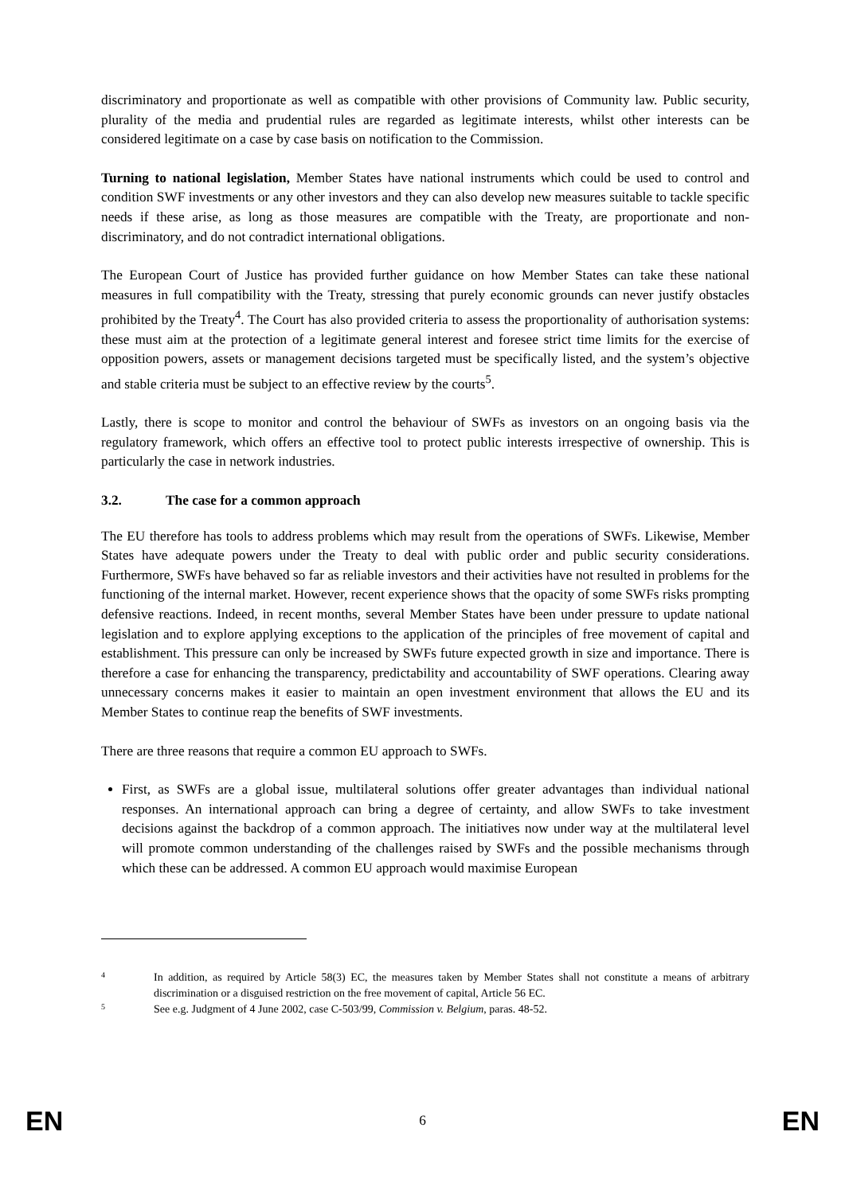discriminatory and proportionate as well as compatible with other provisions of Community law. Public security, plurality of the media and prudential rules are regarded as legitimate interests, whilst other interests can be considered legitimate on a case by case basis on notification to the Commission.
Turning to national legislation, Member States have national instruments which could be used to control and condition SWF investments or any other investors and they can also develop new measures suitable to tackle specific needs if these arise, as long as those measures are compatible with the Treaty, are proportionate and non-discriminatory, and do not contradict international obligations.
The European Court of Justice has provided further guidance on how Member States can take these national measures in full compatibility with the Treaty, stressing that purely economic grounds can never justify obstacles prohibited by the Treaty<sup>4</sup>. The Court has also provided criteria to assess the proportionality of authorisation systems: these must aim at the protection of a legitimate general interest and foresee strict time limits for the exercise of opposition powers, assets or management decisions targeted must be specifically listed, and the system’s objective and stable criteria must be subject to an effective review by the courts<sup>5</sup>.
Lastly, there is scope to monitor and control the behaviour of SWFs as investors on an ongoing basis via the regulatory framework, which offers an effective tool to protect public interests irrespective of ownership. This is particularly the case in network industries.
3.2. The case for a common approach
The EU therefore has tools to address problems which may result from the operations of SWFs. Likewise, Member States have adequate powers under the Treaty to deal with public order and public security considerations. Furthermore, SWFs have behaved so far as reliable investors and their activities have not resulted in problems for the functioning of the internal market. However, recent experience shows that the opacity of some SWFs risks prompting defensive reactions. Indeed, in recent months, several Member States have been under pressure to update national legislation and to explore applying exceptions to the application of the principles of free movement of capital and establishment. This pressure can only be increased by SWFs future expected growth in size and importance. There is therefore a case for enhancing the transparency, predictability and accountability of SWF operations. Clearing away unnecessary concerns makes it easier to maintain an open investment environment that allows the EU and its Member States to continue reap the benefits of SWF investments.
There are three reasons that require a common EU approach to SWFs.
First, as SWFs are a global issue, multilateral solutions offer greater advantages than individual national responses. An international approach can bring a degree of certainty, and allow SWFs to take investment decisions against the backdrop of a common approach. The initiatives now under way at the multilateral level will promote common understanding of the challenges raised by SWFs and the possible mechanisms through which these can be addressed. A common EU approach would maximise European
4 In addition, as required by Article 58(3) EC, the measures taken by Member States shall not constitute a means of arbitrary discrimination or a disguised restriction on the free movement of capital, Article 56 EC.
5 See e.g. Judgment of 4 June 2002, case C-503/99, Commission v. Belgium, paras. 48-52.
EN 6 EN